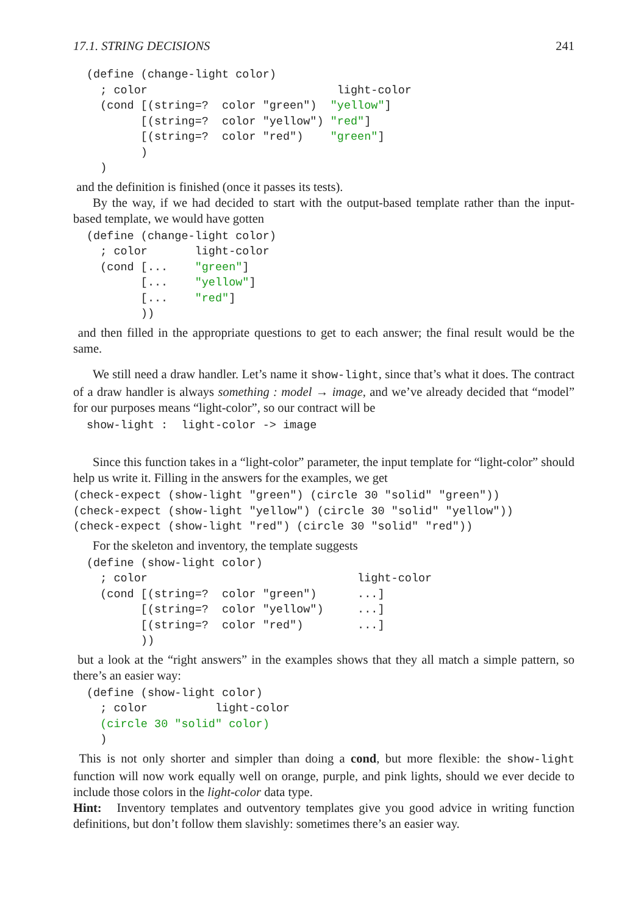17.1. STRING DECISIONS 241
(define (change-light color)
  ; color                            light-color
  (cond [(string=?  color "green")  "yellow"]
        [(string=?  color "yellow") "red"]
        [(string=?  color "red")    "green"]
        )
  )
and the definition is finished (once it passes its tests).
By the way, if we had decided to start with the output-based template rather than the input-based template, we would have gotten
(define (change-light color)
  ; color       light-color
  (cond [...    "green"]
        [...    "yellow"]
        [...    "red"]
        ))
and then filled in the appropriate questions to get to each answer; the final result would be the same.
We still need a draw handler. Let’s name it show-light, since that’s what it does. The contract of a draw handler is always something : model → image, and we’ve already decided that “model” for our purposes means “light-color”, so our contract will be
show-light :  light-color -> image
Since this function takes in a “light-color” parameter, the input template for “light-color” should help us write it. Filling in the answers for the examples, we get
(check-expect (show-light "green") (circle 30 "solid" "green"))
(check-expect (show-light "yellow") (circle 30 "solid" "yellow"))
(check-expect (show-light "red") (circle 30 "solid" "red"))
For the skeleton and inventory, the template suggests
(define (show-light color)
  ; color                               light-color
  (cond [(string=?  color "green")      ...]
        [(string=?  color "yellow")     ...]
        [(string=?  color "red")        ...]
        ))
but a look at the “right answers” in the examples shows that they all match a simple pattern, so there’s an easier way:
(define (show-light color)
  ; color          light-color
  (circle 30 "solid" color)
  )
This is not only shorter and simpler than doing a cond, but more flexible: the show-light function will now work equally well on orange, purple, and pink lights, should we ever decide to include those colors in the light-color data type.
Hint: Inventory templates and outventory templates give you good advice in writing function definitions, but don’t follow them slavishly: sometimes there’s an easier way.